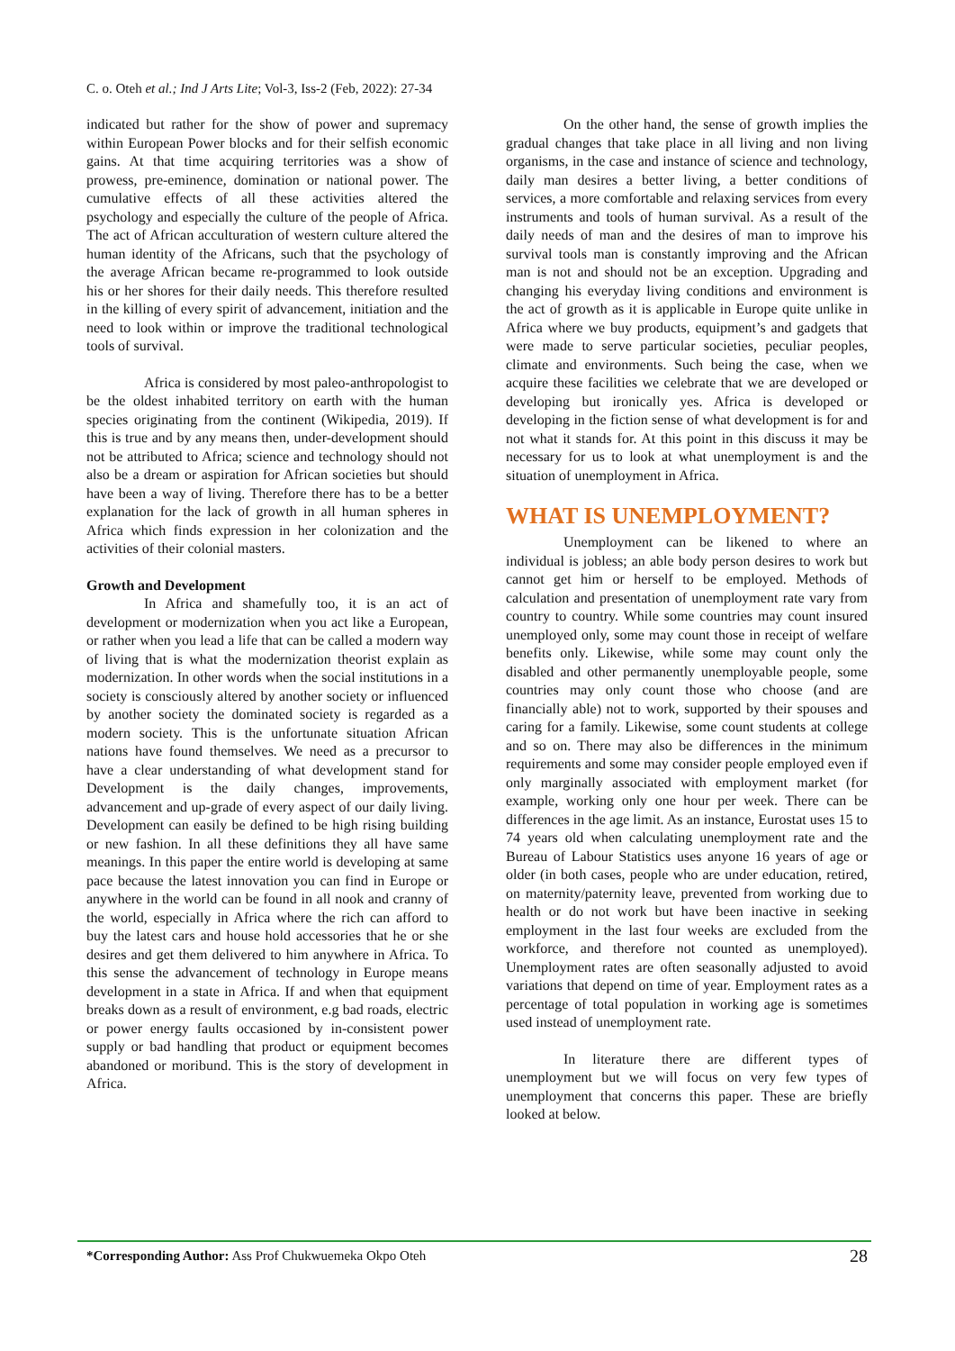C. o. Oteh et al.; Ind J Arts Lite; Vol-3, Iss-2 (Feb, 2022): 27-34
indicated but rather for the show of power and supremacy within European Power blocks and for their selfish economic gains. At that time acquiring territories was a show of prowess, pre-eminence, domination or national power. The cumulative effects of all these activities altered the psychology and especially the culture of the people of Africa. The act of African acculturation of western culture altered the human identity of the Africans, such that the psychology of the average African became re-programmed to look outside his or her shores for their daily needs. This therefore resulted in the killing of every spirit of advancement, initiation and the need to look within or improve the traditional technological tools of survival.
Africa is considered by most paleo-anthropologist to be the oldest inhabited territory on earth with the human species originating from the continent (Wikipedia, 2019). If this is true and by any means then, under-development should not be attributed to Africa; science and technology should not also be a dream or aspiration for African societies but should have been a way of living. Therefore there has to be a better explanation for the lack of growth in all human spheres in Africa which finds expression in her colonization and the activities of their colonial masters.
Growth and Development
In Africa and shamefully too, it is an act of development or modernization when you act like a European, or rather when you lead a life that can be called a modern way of living that is what the modernization theorist explain as modernization. In other words when the social institutions in a society is consciously altered by another society or influenced by another society the dominated society is regarded as a modern society. This is the unfortunate situation African nations have found themselves. We need as a precursor to have a clear understanding of what development stand for Development is the daily changes, improvements, advancement and up-grade of every aspect of our daily living. Development can easily be defined to be high rising building or new fashion. In all these definitions they all have same meanings. In this paper the entire world is developing at same pace because the latest innovation you can find in Europe or anywhere in the world can be found in all nook and cranny of the world, especially in Africa where the rich can afford to buy the latest cars and house hold accessories that he or she desires and get them delivered to him anywhere in Africa. To this sense the advancement of technology in Europe means development in a state in Africa. If and when that equipment breaks down as a result of environment, e.g bad roads, electric or power energy faults occasioned by in-consistent power supply or bad handling that product or equipment becomes abandoned or moribund. This is the story of development in Africa.
On the other hand, the sense of growth implies the gradual changes that take place in all living and non living organisms, in the case and instance of science and technology, daily man desires a better living, a better conditions of services, a more comfortable and relaxing services from every instruments and tools of human survival. As a result of the daily needs of man and the desires of man to improve his survival tools man is constantly improving and the African man is not and should not be an exception. Upgrading and changing his everyday living conditions and environment is the act of growth as it is applicable in Europe quite unlike in Africa where we buy products, equipment’s and gadgets that were made to serve particular societies, peculiar peoples, climate and environments. Such being the case, when we acquire these facilities we celebrate that we are developed or developing but ironically yes. Africa is developed or developing in the fiction sense of what development is for and not what it stands for. At this point in this discuss it may be necessary for us to look at what unemployment is and the situation of unemployment in Africa.
WHAT IS UNEMPLOYMENT?
Unemployment can be likened to where an individual is jobless; an able body person desires to work but cannot get him or herself to be employed. Methods of calculation and presentation of unemployment rate vary from country to country. While some countries may count insured unemployed only, some may count those in receipt of welfare benefits only. Likewise, while some may count only the disabled and other permanently unemployable people, some countries may only count those who choose (and are financially able) not to work, supported by their spouses and caring for a family. Likewise, some count students at college and so on. There may also be differences in the minimum requirements and some may consider people employed even if only marginally associated with employment market (for example, working only one hour per week. There can be differences in the age limit. As an instance, Eurostat uses 15 to 74 years old when calculating unemployment rate and the Bureau of Labour Statistics uses anyone 16 years of age or older (in both cases, people who are under education, retired, on maternity/paternity leave, prevented from working due to health or do not work but have been inactive in seeking employment in the last four weeks are excluded from the workforce, and therefore not counted as unemployed). Unemployment rates are often seasonally adjusted to avoid variations that depend on time of year. Employment rates as a percentage of total population in working age is sometimes used instead of unemployment rate.
In literature there are different types of unemployment but we will focus on very few types of unemployment that concerns this paper. These are briefly looked at below.
*Corresponding Author: Ass Prof Chukwuemeka Okpo Oteh 28